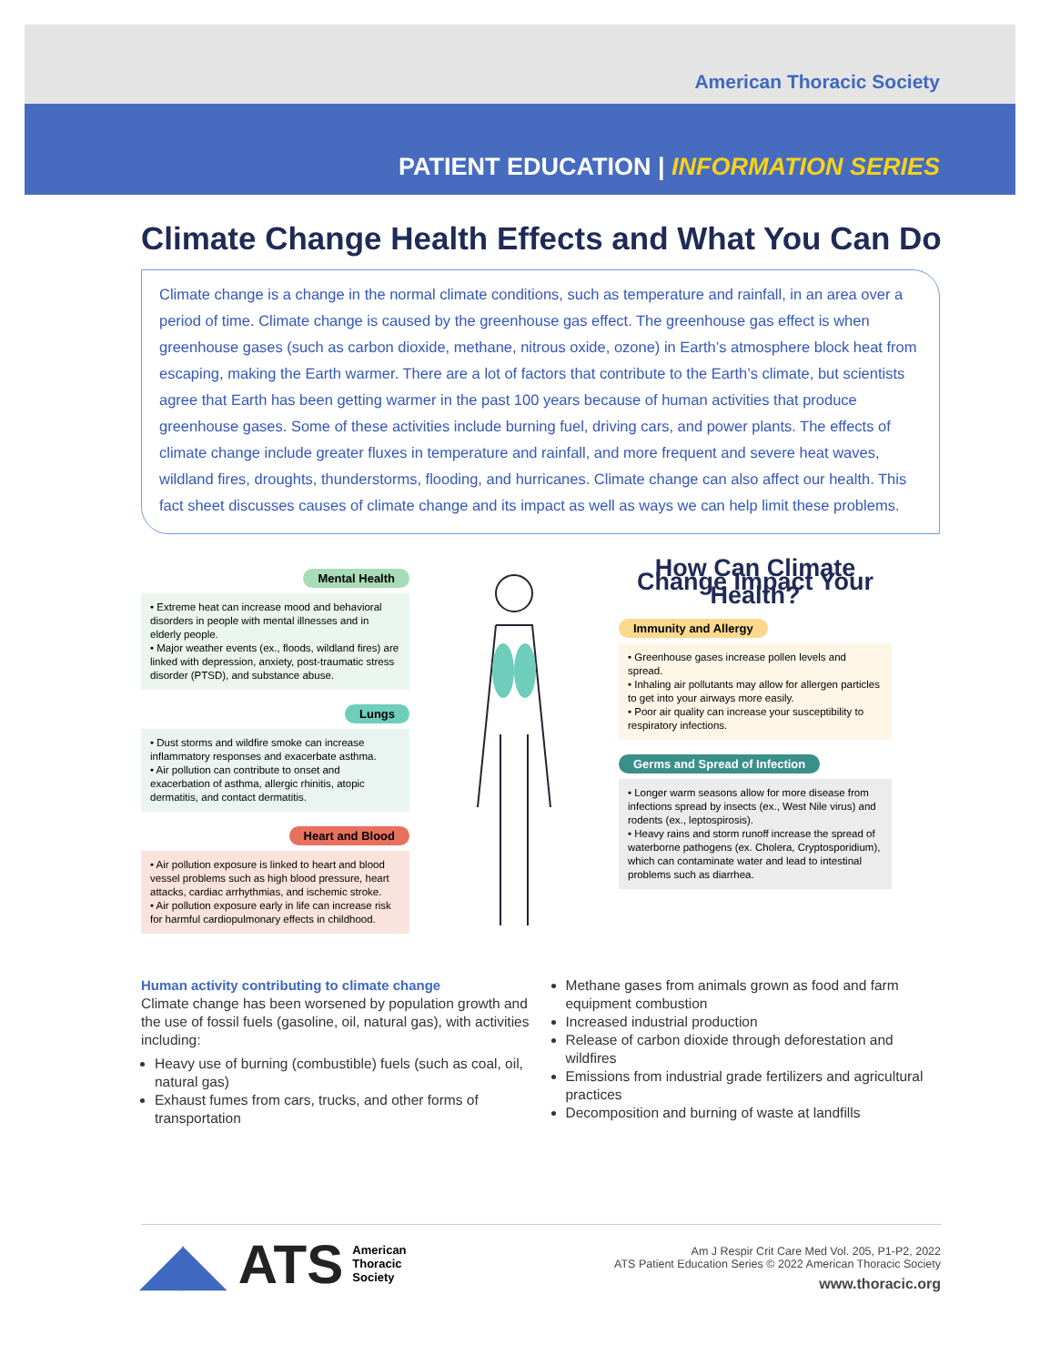American Thoracic Society
PATIENT EDUCATION | INFORMATION SERIES
Climate Change Health Effects and What You Can Do
Climate change is a change in the normal climate conditions, such as temperature and rainfall, in an area over a period of time. Climate change is caused by the greenhouse gas effect. The greenhouse gas effect is when greenhouse gases (such as carbon dioxide, methane, nitrous oxide, ozone) in Earth’s atmosphere block heat from escaping, making the Earth warmer. There are a lot of factors that contribute to the Earth’s climate, but scientists agree that Earth has been getting warmer in the past 100 years because of human activities that produce greenhouse gases. Some of these activities include burning fuel, driving cars, and power plants. The effects of climate change include greater fluxes in temperature and rainfall, and more frequent and severe heat waves, wildland fires, droughts, thunderstorms, flooding, and hurricanes. Climate change can also affect our health. This fact sheet discusses causes of climate change and its impact as well as ways we can help limit these problems.
Mental Health
• Extreme heat can increase mood and behavioral disorders in people with mental illnesses and in elderly people.
• Major weather events (ex., floods, wildland fires) are linked with depression, anxiety, post-traumatic stress disorder (PTSD), and substance abuse.
Lungs
• Dust storms and wildfire smoke can increase inflammatory responses and exacerbate asthma.
• Air pollution can contribute to onset and exacerbation of asthma, allergic rhinitis, atopic dermatitis, and contact dermatitis.
Heart and Blood
• Air pollution exposure is linked to heart and blood vessel problems such as high blood pressure, heart attacks, cardiac arrhythmias, and ischemic stroke.
• Air pollution exposure early in life can increase risk for harmful cardiopulmonary effects in childhood.
How Can Climate Change Impact Your Health?
Immunity and Allergy
• Greenhouse gases increase pollen levels and spread.
• Inhaling air pollutants may allow for allergen particles to get into your airways more easily.
• Poor air quality can increase your susceptibility to respiratory infections.
Germs and Spread of Infection
• Longer warm seasons allow for more disease from infections spread by insects (ex., West Nile virus) and rodents (ex., leptospirosis).
• Heavy rains and storm runoff increase the spread of waterborne pathogens (ex. Cholera, Cryptosporidium), which can contaminate water and lead to intestinal problems such as diarrhea.
Human activity contributing to climate change
Climate change has been worsened by population growth and the use of fossil fuels (gasoline, oil, natural gas), with activities including:
Heavy use of burning (combustible) fuels (such as coal, oil, natural gas)
Exhaust fumes from cars, trucks, and other forms of transportation
Methane gases from animals grown as food and farm equipment combustion
Increased industrial production
Release of carbon dioxide through deforestation and wildfires
Emissions from industrial grade fertilizers and agricultural practices
Decomposition and burning of waste at landfills
◢◣ ATS American
Thoracic
Society
Am J Respir Crit Care Med Vol. 205, P1-P2, 2022
ATS Patient Education Series © 2022 American Thoracic Society
www.thoracic.org